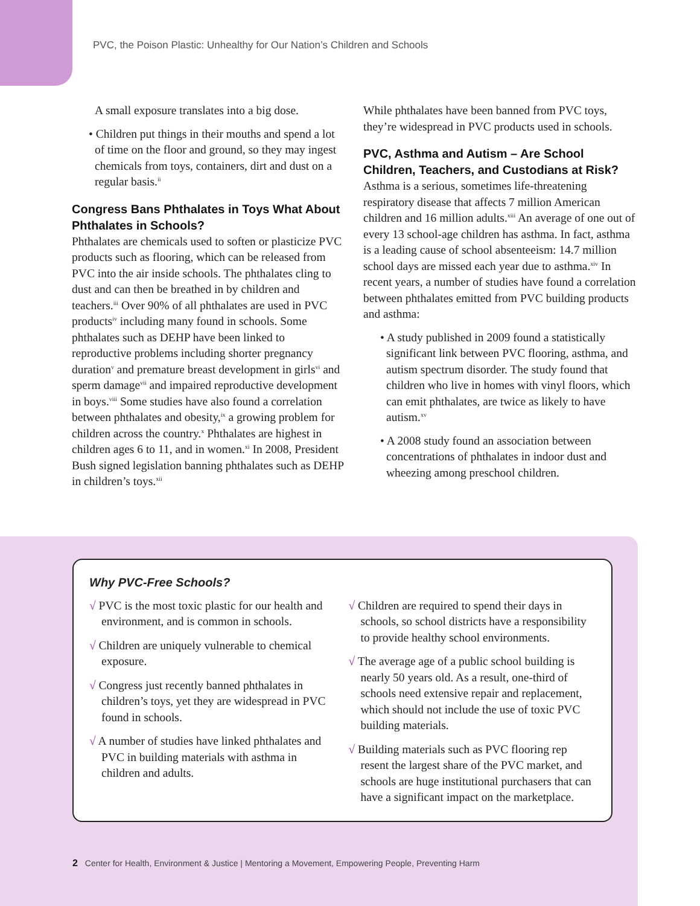PVC, the Poison Plastic: Unhealthy for Our Nation’s Children and Schools
A small exposure translates into a big dose.
• Children put things in their mouths and spend a lot of time on the floor and ground, so they may ingest chemicals from toys, containers, dirt and dust on a regular basis.<sup>ii</sup>
Congress Bans Phthalates in Toys What About Phthalates in Schools?
Phthalates are chemicals used to soften or plasticize PVC products such as flooring, which can be released from PVC into the air inside schools. The phthalates cling to dust and can then be breathed in by children and teachers.<sup>iii</sup> Over 90% of all phthalates are used in PVC products<sup>iv</sup> including many found in schools. Some phthalates such as DEHP have been linked to reproductive problems including shorter pregnancy duration<sup>v</sup> and premature breast development in girls<sup>vi</sup> and sperm damage<sup>vii</sup> and impaired reproductive development in boys.<sup>viii</sup> Some studies have also found a correlation between phthalates and obesity,<sup>ix</sup> a growing problem for children across the country.<sup>x</sup> Phthalates are highest in children ages 6 to 11, and in women.<sup>xi</sup> In 2008, President Bush signed legislation banning phthalates such as DEHP in children’s toys.<sup>xii</sup>
While phthalates have been banned from PVC toys, they’re widespread in PVC products used in schools.
PVC, Asthma and Autism – Are School Children, Teachers, and Custodians at Risk?
Asthma is a serious, sometimes life-threatening respiratory disease that affects 7 million American children and 16 million adults.<sup>xiii</sup> An average of one out of every 13 school-age children has asthma. In fact, asthma is a leading cause of school absenteeism: 14.7 million school days are missed each year due to asthma.<sup>xiv</sup> In recent years, a number of studies have found a correlation between phthalates emitted from PVC building products and asthma:
• A study published in 2009 found a statistically significant link between PVC flooring, asthma, and autism spectrum disorder. The study found that children who live in homes with vinyl floors, which can emit phthalates, are twice as likely to have autism.<sup>xv</sup>
• A 2008 study found an association between concentrations of phthalates in indoor dust and wheezing among preschool children.
Why PVC-Free Schools?
√ PVC is the most toxic plastic for our health and environment, and is common in schools.
√ Children are uniquely vulnerable to chemical exposure.
√ Congress just recently banned phthalates in children’s toys, yet they are widespread in PVC found in schools.
√ A number of studies have linked phthalates and PVC in building materials with asthma in children and adults.
√ Children are required to spend their days in schools, so school districts have a responsibility to provide healthy school environments.
√ The average age of a public school building is nearly 50 years old. As a result, one-third of schools need extensive repair and replacement, which should not include the use of toxic PVC building materials.
√ Building materials such as PVC flooring rep resent the largest share of the PVC market, and schools are huge institutional purchasers that can have a significant impact on the marketplace.
2 Center for Health, Environment & Justice | Mentoring a Movement, Empowering People, Preventing Harm